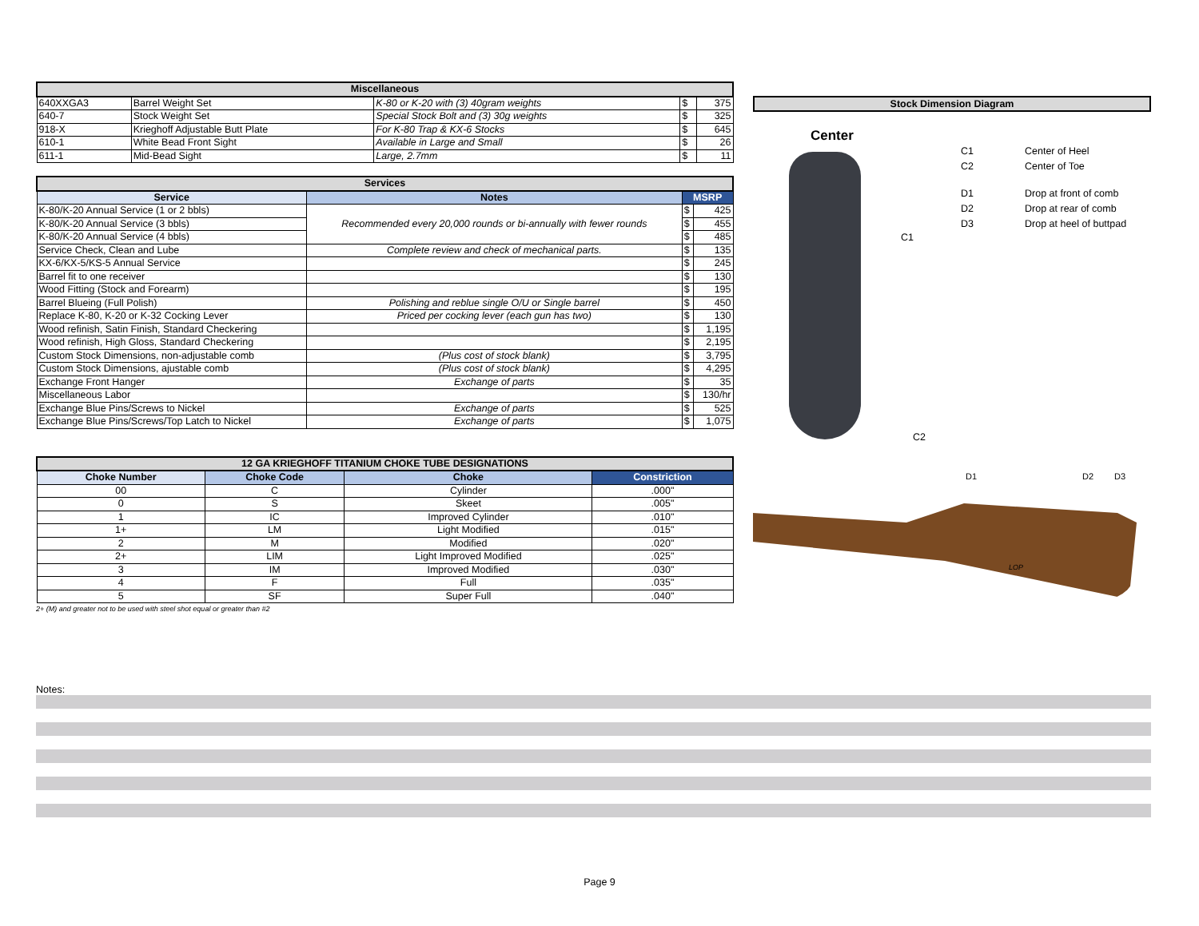| Miscellaneous | | | | |
| 640XXGA3 | Barrel Weight Set | K-80 or K-20 with (3) 40gram weights | $ | 375 |
| 640-7 | Stock Weight Set | Special Stock Bolt and (3) 30g weights | $ | 325 |
| 918-X | Krieghoff Adjustable Butt Plate | For K-80 Trap & KX-6 Stocks | $ | 645 |
| 610-1 | White Bead Front Sight | Available in Large and Small | $ | 26 |
| 611-1 | Mid-Bead Sight | Large, 2.7mm | $ | 11 |
| Services | | | |
| Service | Notes | MSRP | |
| K-80/K-20 Annual Service (1 or 2 bbls) | Recommended every 20,000 rounds or bi-annually with fewer rounds | $ | 425 |
| K-80/K-20 Annual Service (3 bbls) | | $ | 455 |
| K-80/K-20 Annual Service (4 bbls) | | $ | 485 |
| Service Check, Clean and Lube | Complete review and check of mechanical parts. | $ | 135 |
| KX-6/KX-5/KS-5 Annual Service | | $ | 245 |
| Barrel fit to one receiver | | $ | 130 |
| Wood Fitting (Stock and Forearm) | | $ | 195 |
| Barrel Blueing (Full Polish) | Polishing and reblue single O/U or Single barrel | $ | 450 |
| Replace K-80, K-20 or K-32 Cocking Lever | Priced per cocking lever (each gun has two) | $ | 130 |
| Wood refinish, Satin Finish, Standard Checkering | | $ | 1,195 |
| Wood refinish, High Gloss, Standard Checkering | | $ | 2,195 |
| Custom Stock Dimensions, non-adjustable comb | (Plus cost of stock blank) | $ | 3,795 |
| Custom Stock Dimensions, ajustable comb | (Plus cost of stock blank) | $ | 4,295 |
| Exchange Front Hanger | Exchange of parts | $ | 35 |
| Miscellaneous Labor | | $ | 130/hr |
| Exchange Blue Pins/Screws to Nickel | Exchange of parts | $ | 525 |
| Exchange Blue Pins/Screws/Top Latch to Nickel | Exchange of parts | $ | 1,075 |
| 12 GA KRIEGHOFF TITANIUM CHOKE TUBE DESIGNATIONS | | | |
| Choke Number | Choke Code | Choke | Constriction |
| 00 | C | Cylinder | .000" |
| 0 | S | Skeet | .005" |
| 1 | IC | Improved Cylinder | .010" |
| 1+ | LM | Light Modified | .015" |
| 2 | M | Modified | .020" |
| 2+ | LIM | Light Improved Modified | .025" |
| 3 | IM | Improved Modified | .030" |
| 4 | F | Full | .035" |
| 5 | SF | Super Full | .040" |
2+ (M) and greater not to be used with steel shot equal or greater than #2
Stock Dimension Diagram
Center
C1
C2
C1 Center of Heel C2 Center of Toe D1 Drop at front of comb D2 Drop at rear of comb D3 Drop at heel of buttpad
D1 D2 D3
LOP
Notes:
Page 9